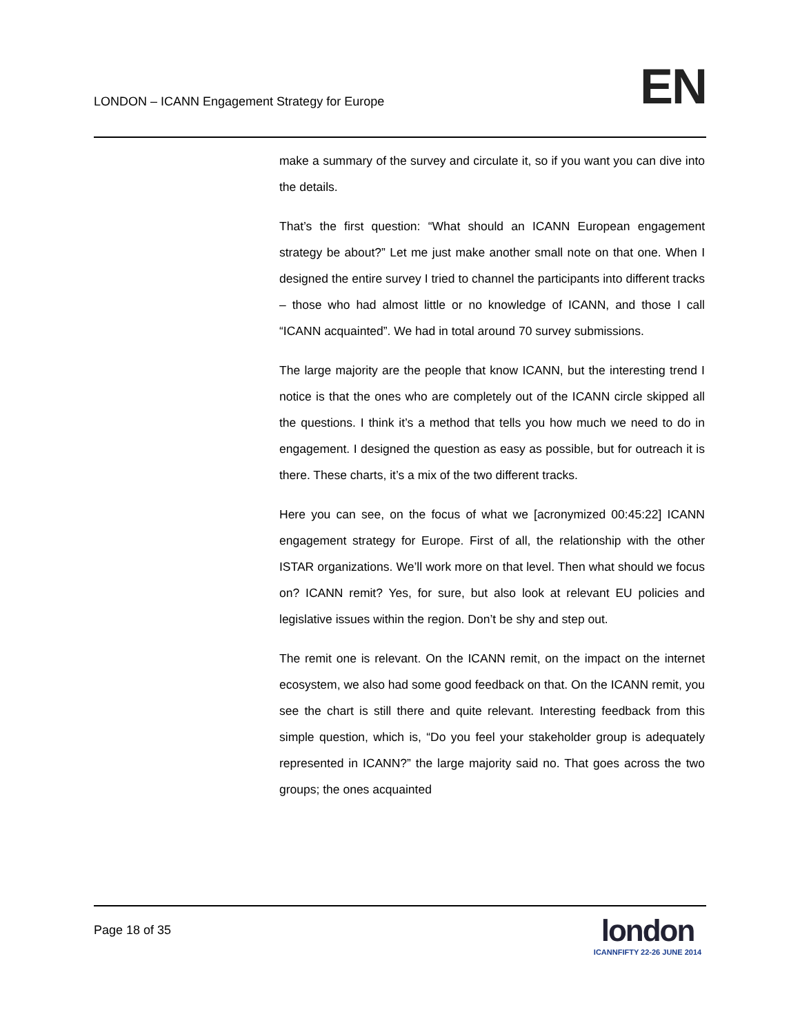LONDON – ICANN Engagement Strategy for Europe
EN
make a summary of the survey and circulate it, so if you want you can dive into the details.
That’s the first question: “What should an ICANN European engagement strategy be about?” Let me just make another small note on that one. When I designed the entire survey I tried to channel the participants into different tracks – those who had almost little or no knowledge of ICANN, and those I call “ICANN acquainted”. We had in total around 70 survey submissions.
The large majority are the people that know ICANN, but the interesting trend I notice is that the ones who are completely out of the ICANN circle skipped all the questions. I think it’s a method that tells you how much we need to do in engagement. I designed the question as easy as possible, but for outreach it is there. These charts, it’s a mix of the two different tracks.
Here you can see, on the focus of what we [acronymized 00:45:22] ICANN engagement strategy for Europe. First of all, the relationship with the other ISTAR organizations. We’ll work more on that level. Then what should we focus on? ICANN remit? Yes, for sure, but also look at relevant EU policies and legislative issues within the region. Don’t be shy and step out.
The remit one is relevant. On the ICANN remit, on the impact on the internet ecosystem, we also had some good feedback on that. On the ICANN remit, you see the chart is still there and quite relevant. Interesting feedback from this simple question, which is, “Do you feel your stakeholder group is adequately represented in ICANN?” the large majority said no. That goes across the two groups; the ones acquainted
Page 18 of 35
london
ICANNFIFTY 22-26 JUNE 2014